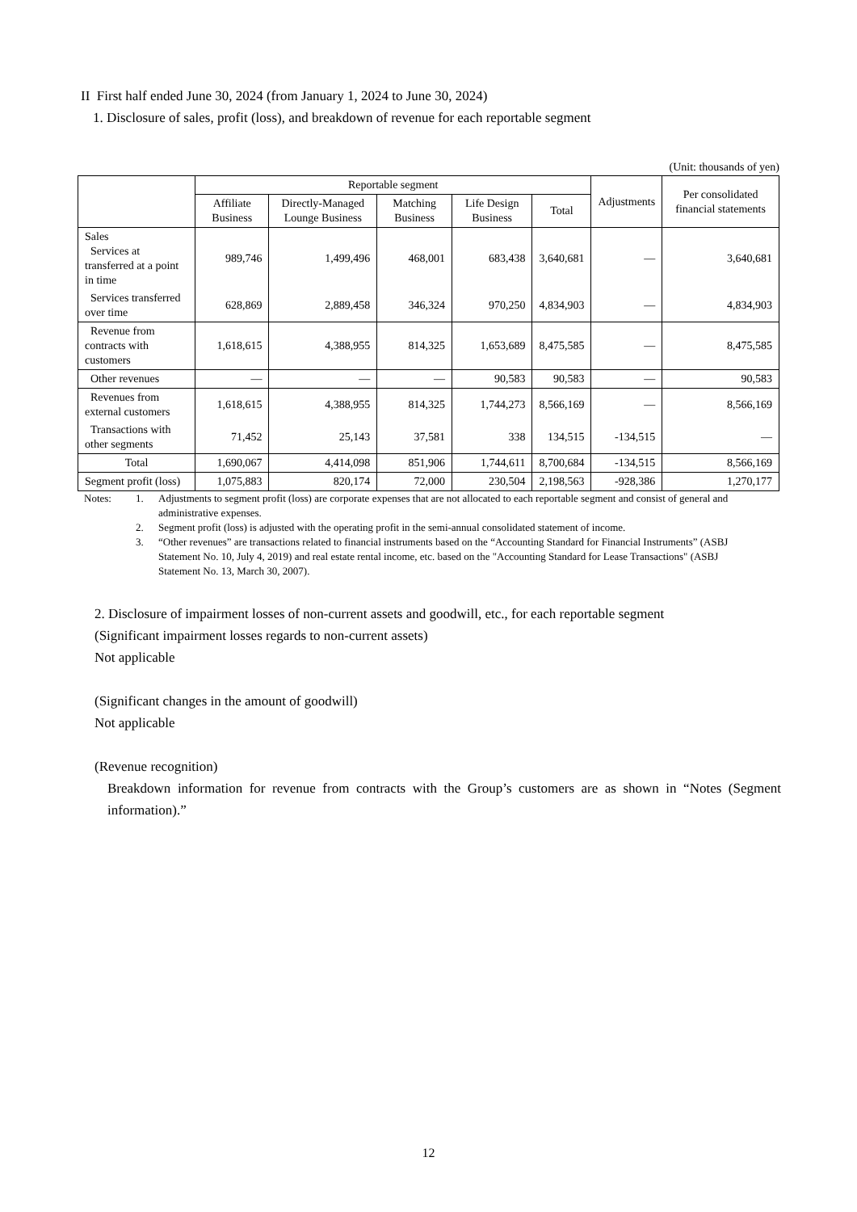II First half ended June 30, 2024 (from January 1, 2024 to June 30, 2024)
1. Disclosure of sales, profit (loss), and breakdown of revenue for each reportable segment
(Unit: thousands of yen)
| | Reportable segment | | | | | Adjustments | Per consolidated financial statements |
| --- | --- | --- | --- | --- | --- | --- | --- |
| | Affiliate Business | Directly-Managed Lounge Business | Matching Business | Life Design Business | Total | | |
| Sales Services at transferred at a point in time | 989,746 | 1,499,496 | 468,001 | 683,438 | 3,640,681 | — | 3,640,681 |
| Services transferred over time | 628,869 | 2,889,458 | 346,324 | 970,250 | 4,834,903 | — | 4,834,903 |
| Revenue from contracts with customers | 1,618,615 | 4,388,955 | 814,325 | 1,653,689 | 8,475,585 | — | 8,475,585 |
| Other revenues | — | — | — | 90,583 | 90,583 | — | 90,583 |
| Revenues from external customers | 1,618,615 | 4,388,955 | 814,325 | 1,744,273 | 8,566,169 | — | 8,566,169 |
| Transactions with other segments | 71,452 | 25,143 | 37,581 | 338 | 134,515 | -134,515 | — |
| Total | 1,690,067 | 4,414,098 | 851,906 | 1,744,611 | 8,700,684 | -134,515 | 8,566,169 |
| Segment profit (loss) | 1,075,883 | 820,174 | 72,000 | 230,504 | 2,198,563 | -928,386 | 1,270,177 |
| Notes: | 1. | Adjustments to segment profit (loss) are corporate expenses that are not allocated to each reportable segment and consist of general and administrative expenses. |
| | 2. | Segment profit (loss) is adjusted with the operating profit in the semi-annual consolidated statement of income. |
| | 3. | “Other revenues” are transactions related to financial instruments based on the “Accounting Standard for Financial Instruments” (ASBJ Statement No. 10, July 4, 2019) and real estate rental income, etc. based on the "Accounting Standard for Lease Transactions" (ASBJ Statement No. 13, March 30, 2007). |
2. Disclosure of impairment losses of non-current assets and goodwill, etc., for each reportable segment
(Significant impairment losses regards to non-current assets)
Not applicable
(Significant changes in the amount of goodwill)
Not applicable
(Revenue recognition)
Breakdown information for revenue from contracts with the Group’s customers are as shown in “Notes (Segment information).”
12